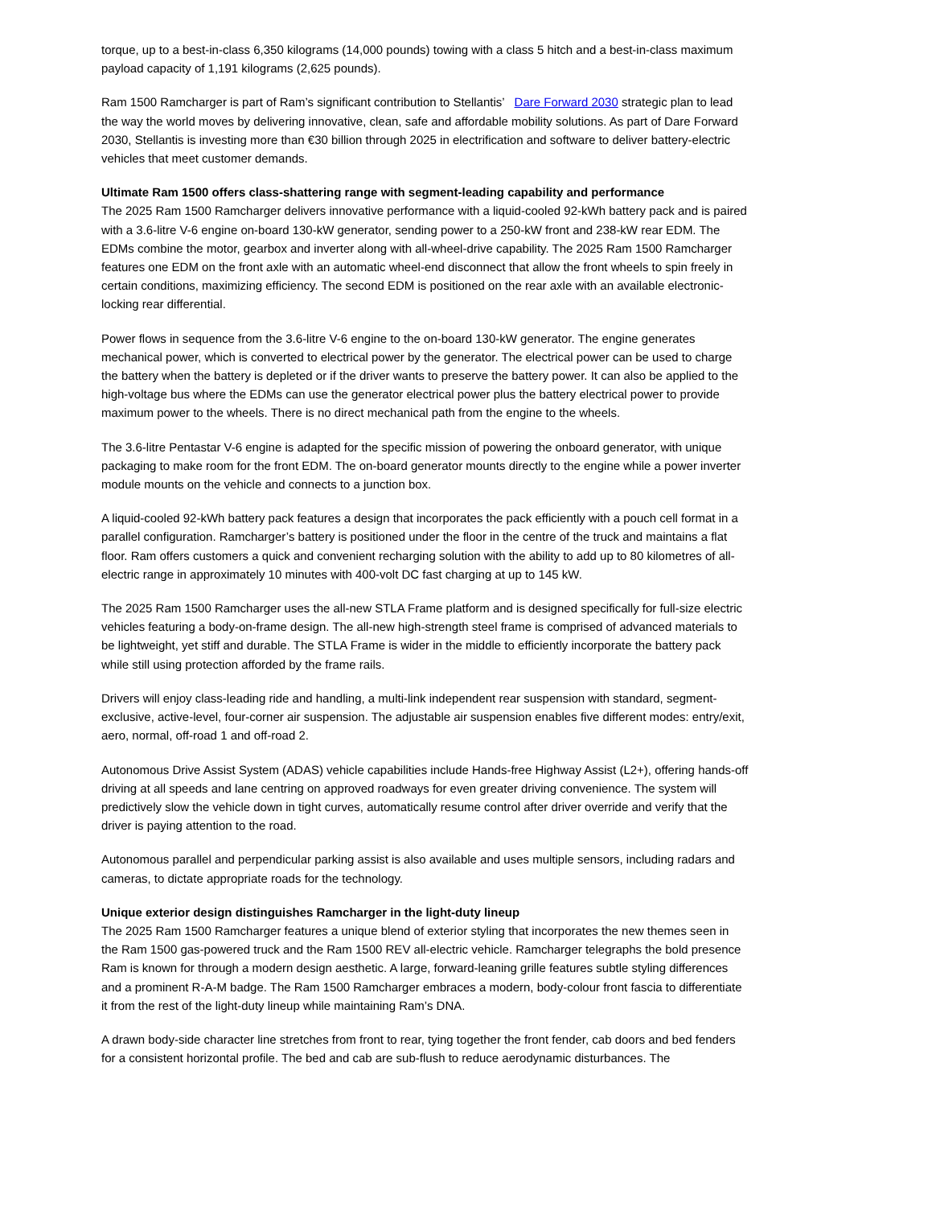torque, up to a best-in-class 6,350 kilograms (14,000 pounds) towing with a class 5 hitch and a best-in-class maximum payload capacity of 1,191 kilograms (2,625 pounds).
Ram 1500 Ramcharger is part of Ram’s significant contribution to Stellantis’ Dare Forward 2030 strategic plan to lead the way the world moves by delivering innovative, clean, safe and affordable mobility solutions. As part of Dare Forward 2030, Stellantis is investing more than €30 billion through 2025 in electrification and software to deliver battery-electric vehicles that meet customer demands.
Ultimate Ram 1500 offers class-shattering range with segment-leading capability and performance
The 2025 Ram 1500 Ramcharger delivers innovative performance with a liquid-cooled 92-kWh battery pack and is paired with a 3.6-litre V-6 engine on-board 130-kW generator, sending power to a 250-kW front and 238-kW rear EDM. The EDMs combine the motor, gearbox and inverter along with all-wheel-drive capability. The 2025 Ram 1500 Ramcharger features one EDM on the front axle with an automatic wheel-end disconnect that allow the front wheels to spin freely in certain conditions, maximizing efficiency. The second EDM is positioned on the rear axle with an available electronic-locking rear differential.
Power flows in sequence from the 3.6-litre V-6 engine to the on-board 130-kW generator. The engine generates mechanical power, which is converted to electrical power by the generator. The electrical power can be used to charge the battery when the battery is depleted or if the driver wants to preserve the battery power. It can also be applied to the high-voltage bus where the EDMs can use the generator electrical power plus the battery electrical power to provide maximum power to the wheels. There is no direct mechanical path from the engine to the wheels.
The 3.6-litre Pentastar V-6 engine is adapted for the specific mission of powering the onboard generator, with unique packaging to make room for the front EDM. The on-board generator mounts directly to the engine while a power inverter module mounts on the vehicle and connects to a junction box.
A liquid-cooled 92-kWh battery pack features a design that incorporates the pack efficiently with a pouch cell format in a parallel configuration. Ramcharger’s battery is positioned under the floor in the centre of the truck and maintains a flat floor. Ram offers customers a quick and convenient recharging solution with the ability to add up to 80 kilometres of all-electric range in approximately 10 minutes with 400-volt DC fast charging at up to 145 kW.
The 2025 Ram 1500 Ramcharger uses the all-new STLA Frame platform and is designed specifically for full-size electric vehicles featuring a body-on-frame design. The all-new high-strength steel frame is comprised of advanced materials to be lightweight, yet stiff and durable. The STLA Frame is wider in the middle to efficiently incorporate the battery pack while still using protection afforded by the frame rails.
Drivers will enjoy class-leading ride and handling, a multi-link independent rear suspension with standard, segment-exclusive, active-level, four-corner air suspension. The adjustable air suspension enables five different modes: entry/exit, aero, normal, off-road 1 and off-road 2.
Autonomous Drive Assist System (ADAS) vehicle capabilities include Hands-free Highway Assist (L2+), offering hands-off driving at all speeds and lane centring on approved roadways for even greater driving convenience. The system will predictively slow the vehicle down in tight curves, automatically resume control after driver override and verify that the driver is paying attention to the road.
Autonomous parallel and perpendicular parking assist is also available and uses multiple sensors, including radars and cameras, to dictate appropriate roads for the technology.
Unique exterior design distinguishes Ramcharger in the light-duty lineup
The 2025 Ram 1500 Ramcharger features a unique blend of exterior styling that incorporates the new themes seen in the Ram 1500 gas-powered truck and the Ram 1500 REV all-electric vehicle. Ramcharger telegraphs the bold presence Ram is known for through a modern design aesthetic. A large, forward-leaning grille features subtle styling differences and a prominent R-A-M badge. The Ram 1500 Ramcharger embraces a modern, body-colour front fascia to differentiate it from the rest of the light-duty lineup while maintaining Ram’s DNA.
A drawn body-side character line stretches from front to rear, tying together the front fender, cab doors and bed fenders for a consistent horizontal profile. The bed and cab are sub-flush to reduce aerodynamic disturbances. The